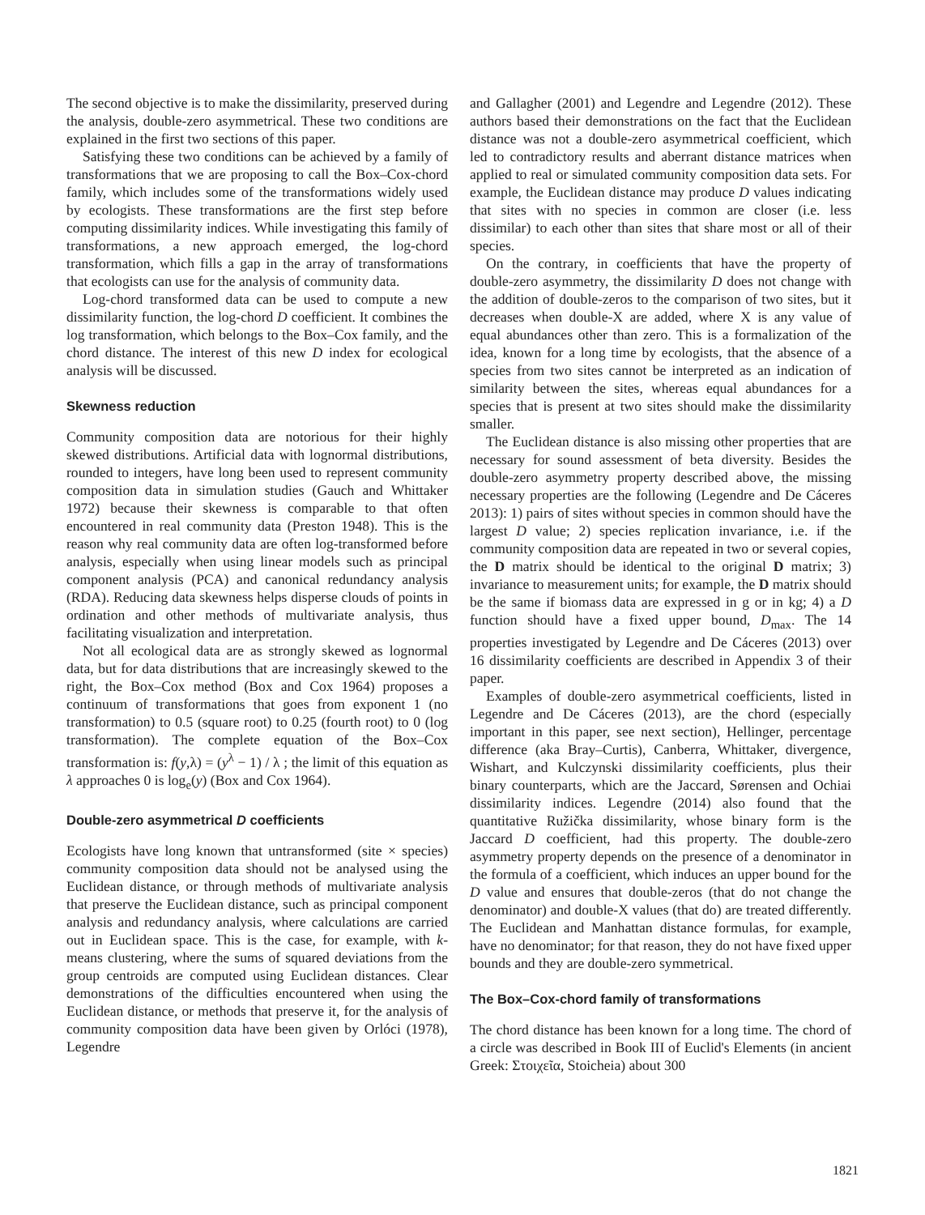The second objective is to make the dissimilarity, preserved during the analysis, double-zero asymmetrical. These two conditions are explained in the first two sections of this paper.
Satisfying these two conditions can be achieved by a family of transformations that we are proposing to call the Box–Cox-chord family, which includes some of the transformations widely used by ecologists. These transformations are the first step before computing dissimilarity indices. While investigating this family of transformations, a new approach emerged, the log-chord transformation, which fills a gap in the array of transformations that ecologists can use for the analysis of community data.
Log-chord transformed data can be used to compute a new dissimilarity function, the log-chord D coefficient. It combines the log transformation, which belongs to the Box–Cox family, and the chord distance. The interest of this new D index for ecological analysis will be discussed.
Skewness reduction
Community composition data are notorious for their highly skewed distributions. Artificial data with lognormal distributions, rounded to integers, have long been used to represent community composition data in simulation studies (Gauch and Whittaker 1972) because their skewness is comparable to that often encountered in real community data (Preston 1948). This is the reason why real community data are often log-transformed before analysis, especially when using linear models such as principal component analysis (PCA) and canonical redundancy analysis (RDA). Reducing data skewness helps disperse clouds of points in ordination and other methods of multivariate analysis, thus facilitating visualization and interpretation.
Not all ecological data are as strongly skewed as lognormal data, but for data distributions that are increasingly skewed to the right, the Box–Cox method (Box and Cox 1964) proposes a continuum of transformations that goes from exponent 1 (no transformation) to 0.5 (square root) to 0.25 (fourth root) to 0 (log transformation). The complete equation of the Box–Cox transformation is: f(y,λ) = (y<sup>λ</sup> − 1) / λ ; the limit of this equation as λ approaches 0 is log<sub>e</sub>(y) (Box and Cox 1964).
Double-zero asymmetrical D coefficients
Ecologists have long known that untransformed (site × species) community composition data should not be analysed using the Euclidean distance, or through methods of multivariate analysis that preserve the Euclidean distance, such as principal component analysis and redundancy analysis, where calculations are carried out in Euclidean space. This is the case, for example, with k-means clustering, where the sums of squared deviations from the group centroids are computed using Euclidean distances. Clear demonstrations of the difficulties encountered when using the Euclidean distance, or methods that preserve it, for the analysis of community composition data have been given by Orlóci (1978), Legendre
and Gallagher (2001) and Legendre and Legendre (2012). These authors based their demonstrations on the fact that the Euclidean distance was not a double-zero asymmetrical coefficient, which led to contradictory results and aberrant distance matrices when applied to real or simulated community composition data sets. For example, the Euclidean distance may produce D values indicating that sites with no species in common are closer (i.e. less dissimilar) to each other than sites that share most or all of their species.
On the contrary, in coefficients that have the property of double-zero asymmetry, the dissimilarity D does not change with the addition of double-zeros to the comparison of two sites, but it decreases when double-X are added, where X is any value of equal abundances other than zero. This is a formalization of the idea, known for a long time by ecologists, that the absence of a species from two sites cannot be interpreted as an indication of similarity between the sites, whereas equal abundances for a species that is present at two sites should make the dissimilarity smaller.
The Euclidean distance is also missing other properties that are necessary for sound assessment of beta diversity. Besides the double-zero asymmetry property described above, the missing necessary properties are the following (Legendre and De Cáceres 2013): 1) pairs of sites without species in common should have the largest D value; 2) species replication invariance, i.e. if the community composition data are repeated in two or several copies, the D matrix should be identical to the original D matrix; 3) invariance to measurement units; for example, the D matrix should be the same if biomass data are expressed in g or in kg; 4) a D function should have a fixed upper bound, D<sub>max</sub>. The 14 properties investigated by Legendre and De Cáceres (2013) over 16 dissimilarity coefficients are described in Appendix 3 of their paper.
Examples of double-zero asymmetrical coefficients, listed in Legendre and De Cáceres (2013), are the chord (especially important in this paper, see next section), Hellinger, percentage difference (aka Bray–Curtis), Canberra, Whittaker, divergence, Wishart, and Kulczynski dissimilarity coefficients, plus their binary counterparts, which are the Jaccard, Sørensen and Ochiai dissimilarity indices. Legendre (2014) also found that the quantitative Ružička dissimilarity, whose binary form is the Jaccard D coefficient, had this property. The double-zero asymmetry property depends on the presence of a denominator in the formula of a coefficient, which induces an upper bound for the D value and ensures that double-zeros (that do not change the denominator) and double-X values (that do) are treated differently. The Euclidean and Manhattan distance formulas, for example, have no denominator; for that reason, they do not have fixed upper bounds and they are double-zero symmetrical.
The Box–Cox-chord family of transformations
The chord distance has been known for a long time. The chord of a circle was described in Book III of Euclid's Elements (in ancient Greek: Στοιχεῖα, Stoicheia) about 300
1821